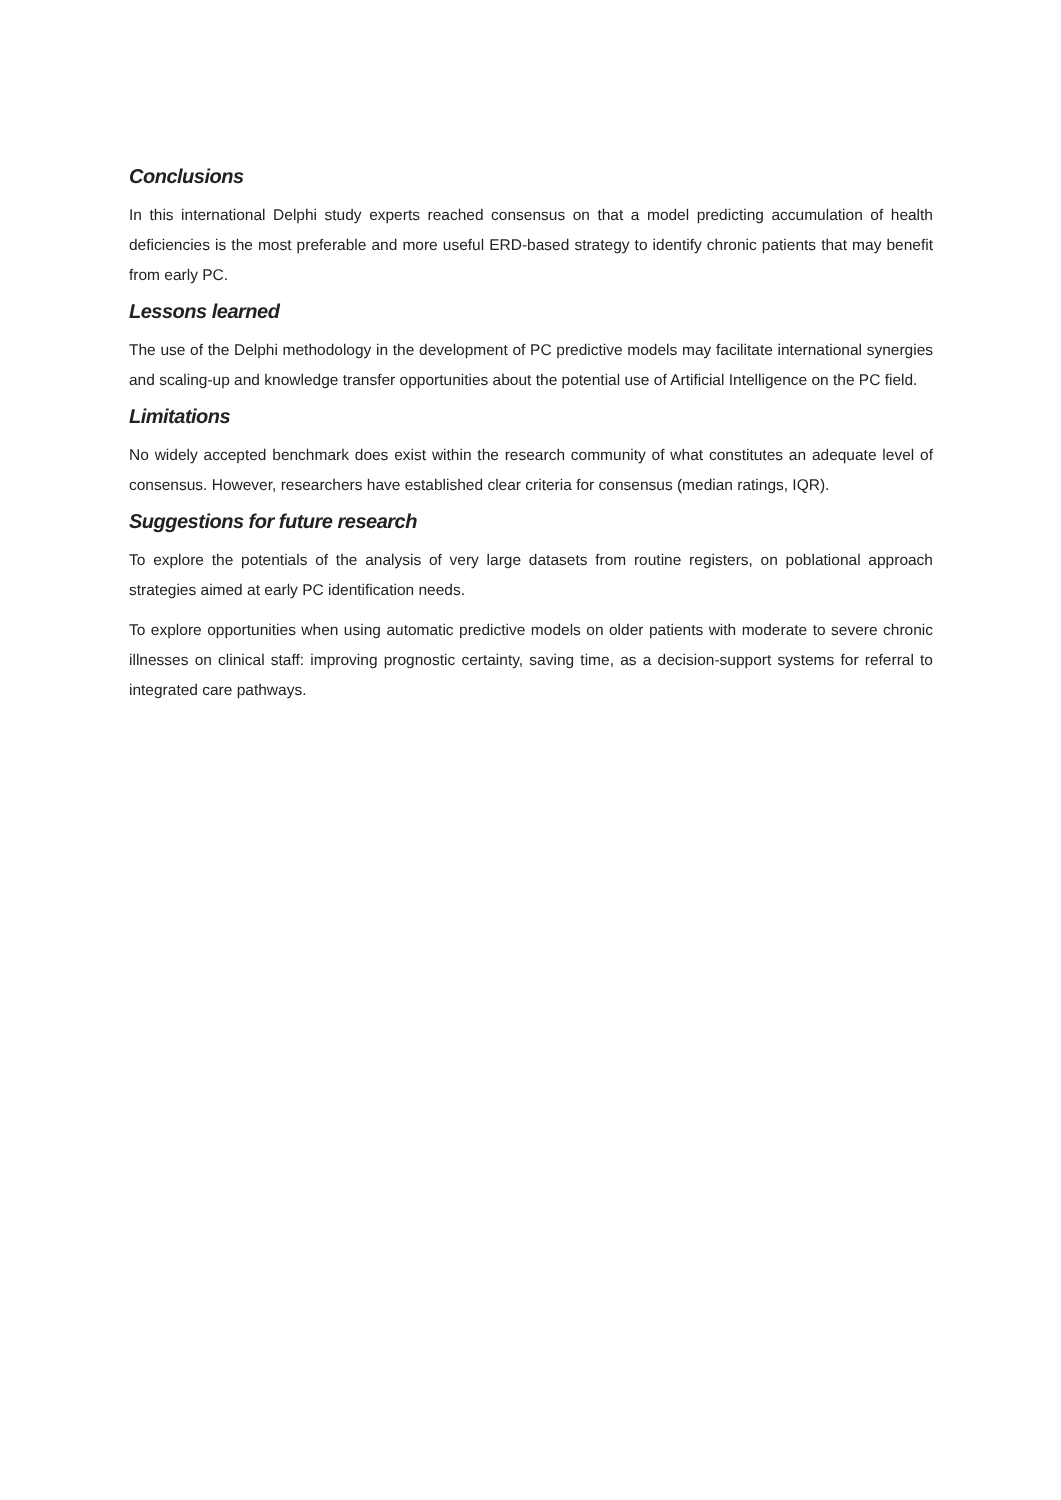Conclusions
In this international Delphi study experts reached consensus on that a model predicting accumulation of health deficiencies is the most preferable and more useful ERD-based strategy to identify chronic patients that may benefit from early PC.
Lessons learned
The use of the Delphi methodology in the development of PC predictive models may facilitate international synergies and scaling-up and knowledge transfer opportunities about the potential use of Artificial Intelligence on the PC field.
Limitations
No widely accepted benchmark does exist within the research community of what constitutes an adequate level of consensus. However, researchers have established clear criteria for consensus (median ratings, IQR).
Suggestions for future research
To explore the potentials of the analysis of very large datasets from routine registers, on poblational approach strategies aimed at early PC identification needs.
To explore opportunities when using automatic predictive models on older patients with moderate to severe chronic illnesses on clinical staff: improving prognostic certainty, saving time, as a decision-support systems for referral to integrated care pathways.